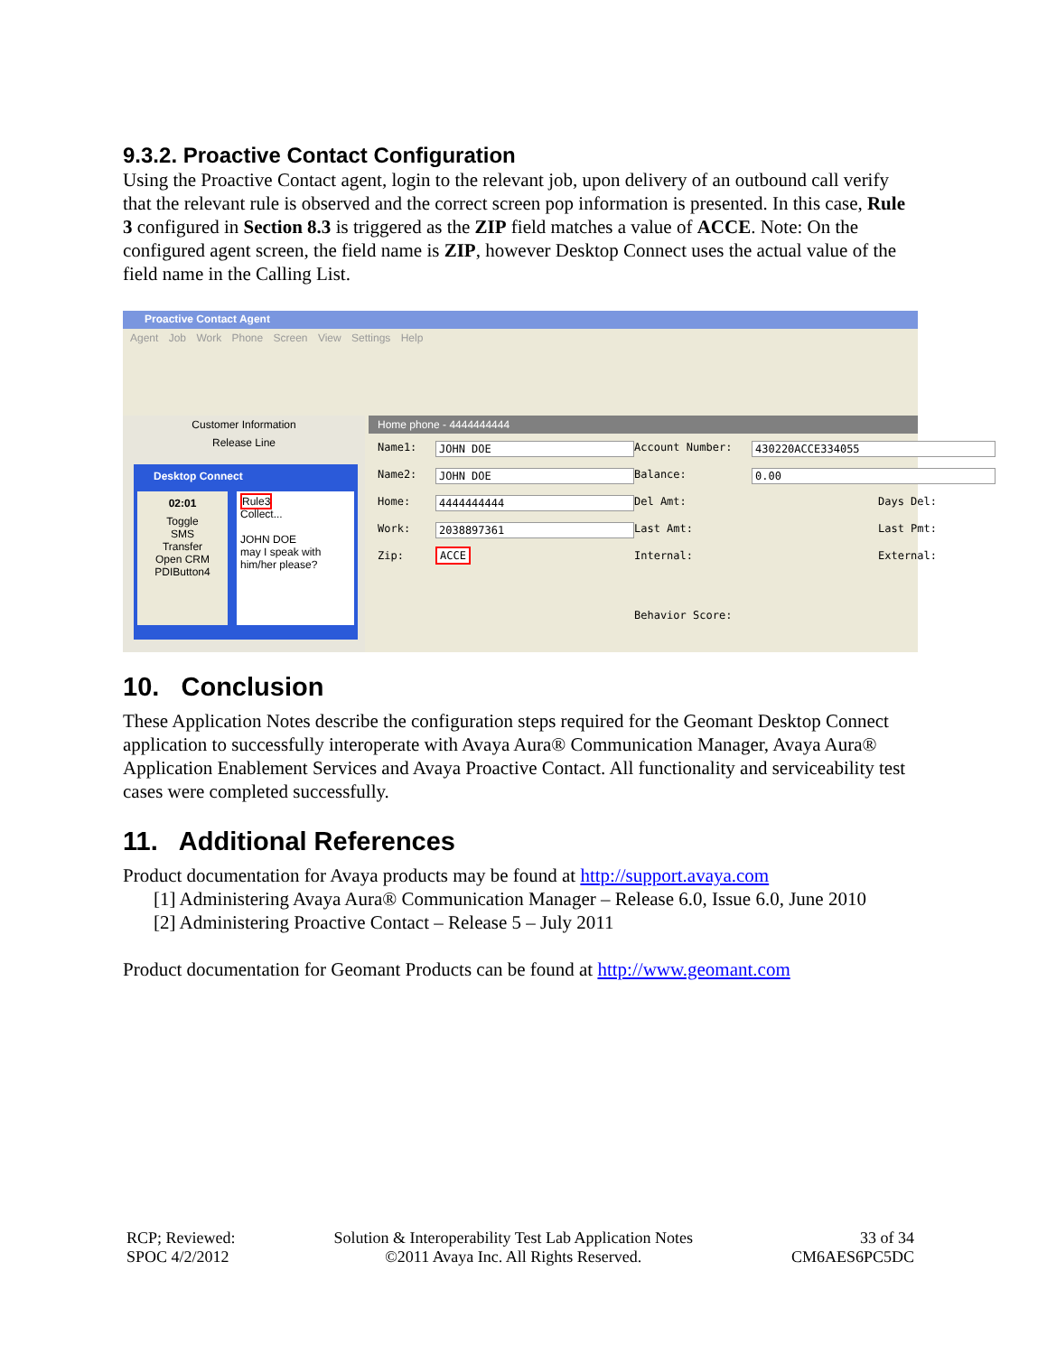9.3.2. Proactive Contact Configuration
Using the Proactive Contact agent, login to the relevant job, upon delivery of an outbound call verify that the relevant rule is observed and the correct screen pop information is presented. In this case, Rule 3 configured in Section 8.3 is triggered as the ZIP field matches a value of ACCE. Note: On the configured agent screen, the field name is ZIP, however Desktop Connect uses the actual value of the field name in the Calling List.
Proactive Contact Agent
Agent Job Work Phone Screen View Settings Help
Customer Information
Release Line
Desktop Connect
02:01
Toggle
SMS
Transfer
Open CRM
PDIButton4
Rule3
Collect...
JOHN DOE
may I speak with him/her please?
Home phone - 4444444444
Name1: JOHN DOE Account Number: 430220ACCE334055 Name2: JOHN DOE Balance: 0.00 Home: 4444444444 Del Amt: Days Del: Work: 2038897361 Last Amt: Last Pmt: Zip: ACCE Internal: External: Behavior Score:
10. Conclusion
These Application Notes describe the configuration steps required for the Geomant Desktop Connect application to successfully interoperate with Avaya Aura® Communication Manager, Avaya Aura® Application Enablement Services and Avaya Proactive Contact. All functionality and serviceability test cases were completed successfully.
11. Additional References
Product documentation for Avaya products may be found at http://support.avaya.com
[1] Administering Avaya Aura® Communication Manager – Release 6.0, Issue 6.0, June 2010
[2] Administering Proactive Contact – Release 5 – July 2011
Product documentation for Geomant Products can be found at http://www.geomant.com
RCP; Reviewed:
SPOC 4/2/2012
Solution & Interoperability Test Lab Application Notes
©2011 Avaya Inc. All Rights Reserved.
33 of 34
CM6AES6PC5DC